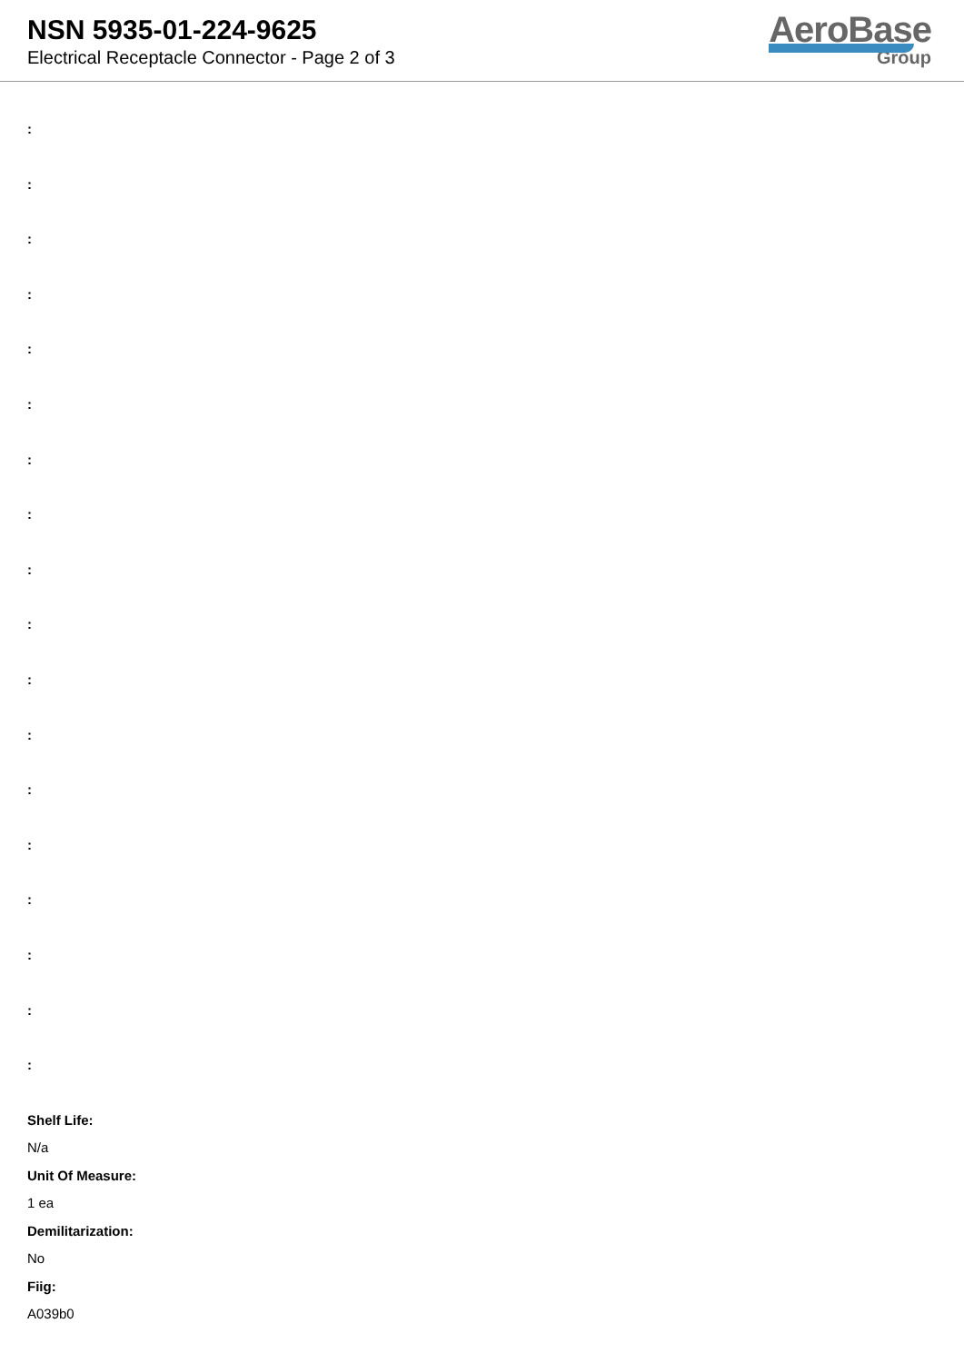NSN 5935-01-224-9625
Electrical Receptacle Connector - Page 2 of 3
AeroBase
Group
:
:
:
:
:
:
:
:
:
:
:
:
:
:
:
:
:
:
Shelf Life:
N/a
Unit Of Measure:
1 ea
Demilitarization:
No
Fiig:
A039b0